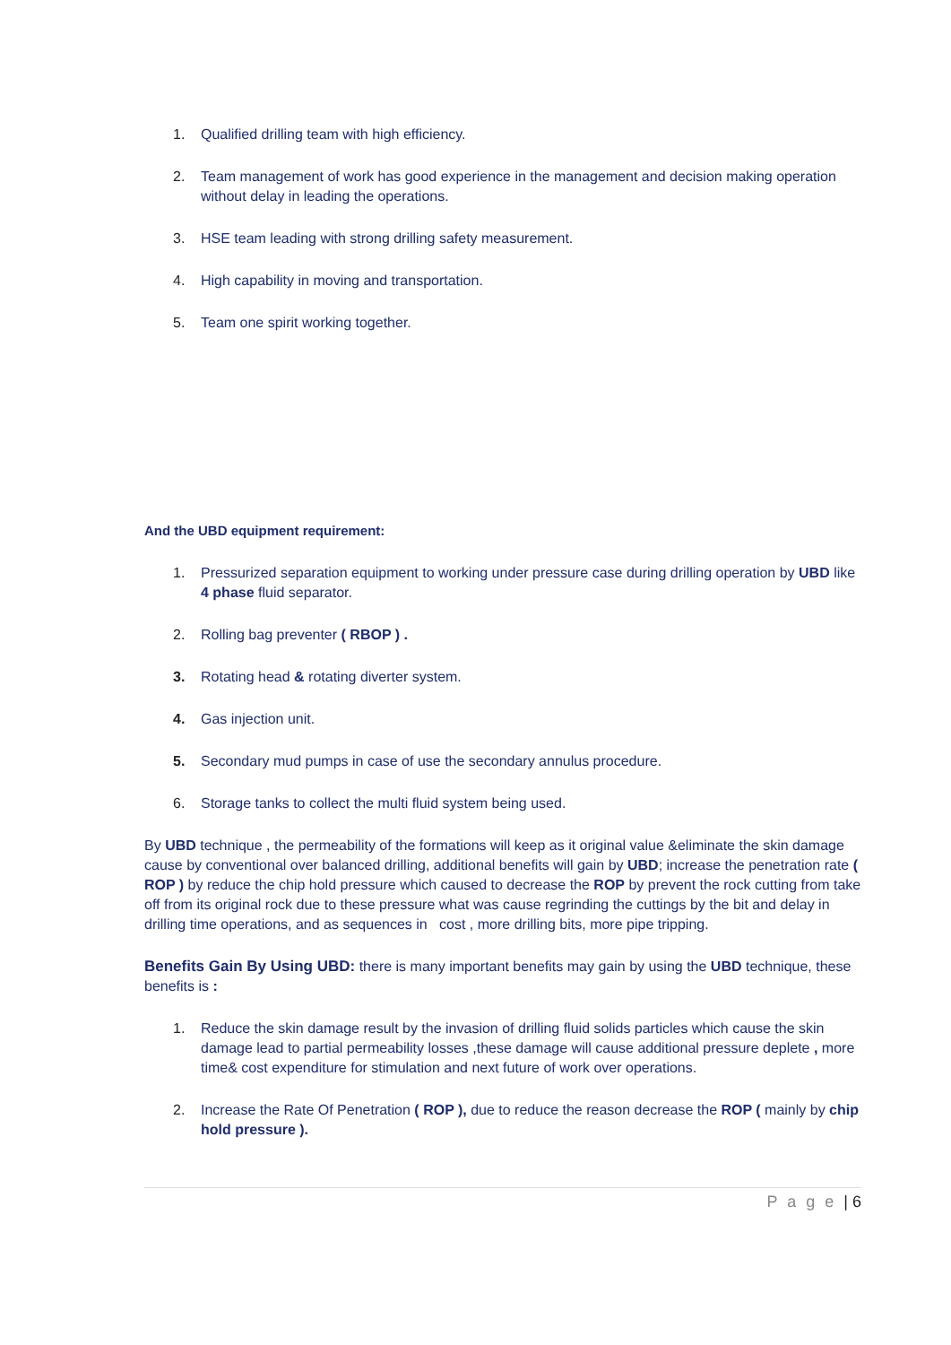1. Qualified drilling team with high efficiency.
2. Team management of work has good experience in the management and decision making operation without delay in leading the operations.
3. HSE team leading with strong drilling safety measurement.
4. High capability in moving and transportation.
5. Team one spirit working together.
And the UBD equipment requirement:
1. Pressurized separation equipment to working under pressure case during drilling operation by UBD like 4 phase fluid separator.
2. Rolling bag preventer ( RBOP ) .
3. Rotating head & rotating diverter system.
4. Gas injection unit.
5. Secondary mud pumps in case of use the secondary annulus procedure.
6. Storage tanks to collect the multi fluid system being used.
By UBD technique , the permeability of the formations will keep as it original value &eliminate the skin damage cause by conventional over balanced drilling, additional benefits will gain by UBD; increase the penetration rate ( ROP ) by reduce the chip hold pressure which caused to decrease the ROP by prevent the rock cutting from take off from its original rock due to these pressure what was cause regrinding the cuttings by the bit and delay in drilling time operations, and as sequences in cost , more drilling bits, more pipe tripping.
Benefits Gain By Using UBD: there is many important benefits may gain by using the UBD technique, these benefits is :
1. Reduce the skin damage result by the invasion of drilling fluid solids particles which cause the skin damage lead to partial permeability losses ,these damage will cause additional pressure deplete , more time& cost expenditure for stimulation and next future of work over operations.
2. Increase the Rate Of Penetration ( ROP ), due to reduce the reason decrease the ROP ( mainly by chip hold pressure ).
P a g e | 6